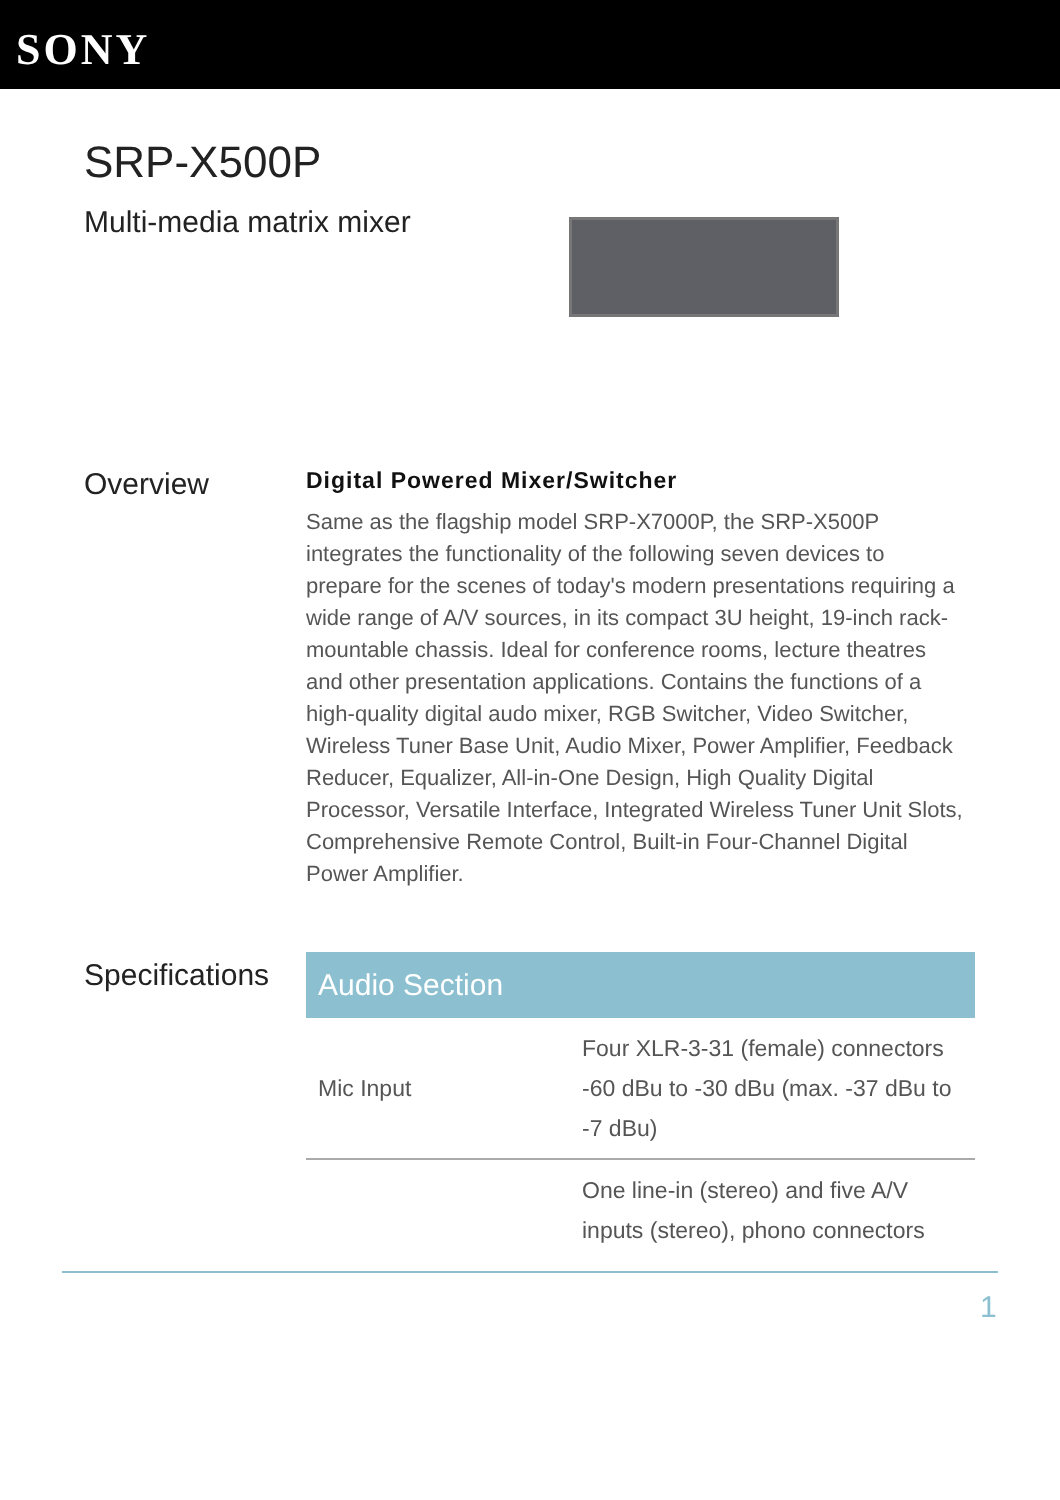SONY
SRP-X500P
Multi-media matrix mixer
Overview
Digital Powered Mixer/Switcher
Same as the flagship model SRP-X7000P, the SRP-X500P integrates the functionality of the following seven devices to prepare for the scenes of today's modern presentations requiring a wide range of A/V sources, in its compact 3U height, 19-inch rack-mountable chassis. Ideal for conference rooms, lecture theatres and other presentation applications. Contains the functions of a high-quality digital audo mixer, RGB Switcher, Video Switcher, Wireless Tuner Base Unit, Audio Mixer, Power Amplifier, Feedback Reducer, Equalizer, All-in-One Design, High Quality Digital Processor, Versatile Interface, Integrated Wireless Tuner Unit Slots, Comprehensive Remote Control, Built-in Four-Channel Digital Power Amplifier.
Specifications
| Audio Section | |
| --- | --- |
| Mic Input | Four XLR-3-31 (female) connectors -60 dBu to -30 dBu (max. -37 dBu to -7 dBu) |
| | One line-in (stereo) and five A/V inputs (stereo), phono connectors |
1